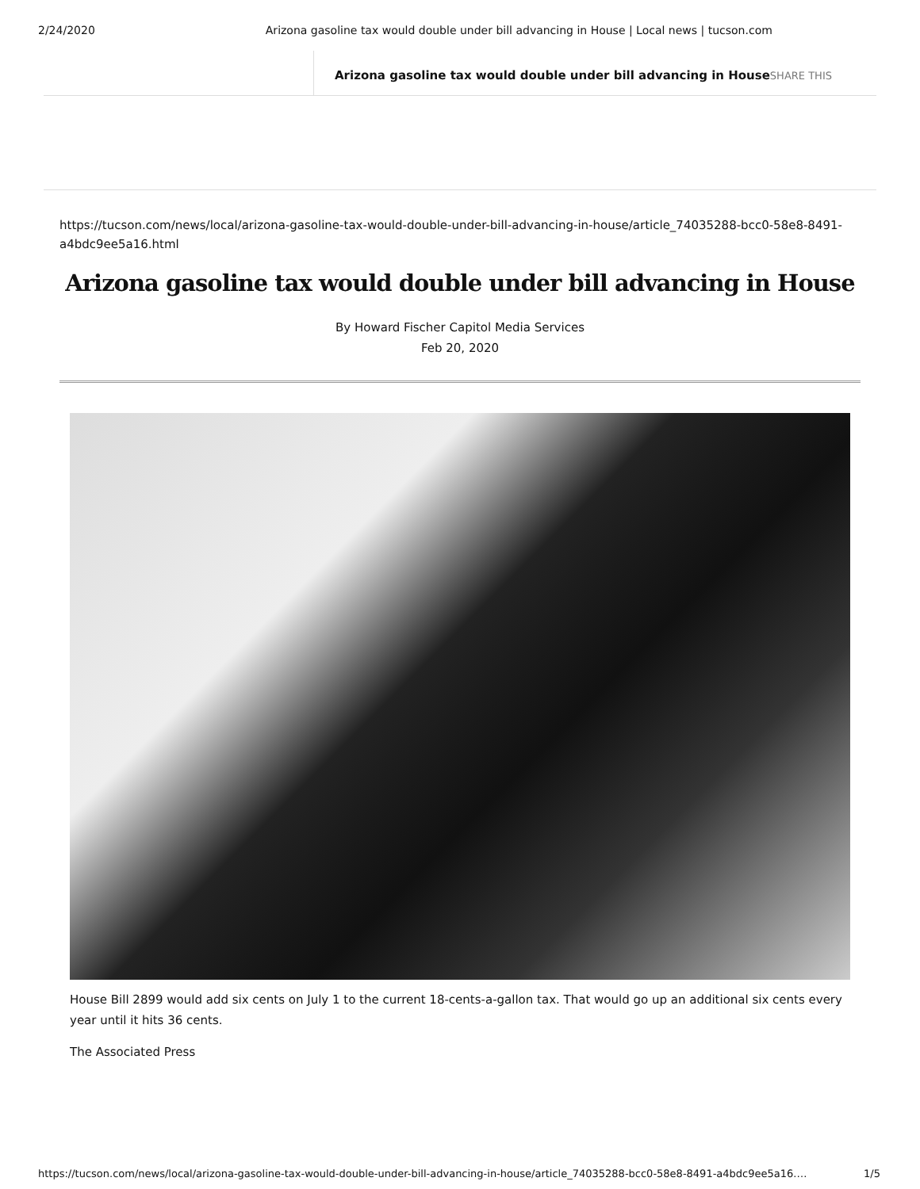2/24/2020 Arizona gasoline tax would double under bill advancing in House | Local news | tucson.com
Arizona gasoline tax would double under bill advancing in House SHARE THIS
https://tucson.com/news/local/arizona-gasoline-tax-would-double-under-bill-advancing-in-house/article_74035288-bcc0-58e8-8491-a4bdc9ee5a16.html
Arizona gasoline tax would double under bill advancing in House
By Howard Fischer Capitol Media Services
Feb 20, 2020
House Bill 2899 would add six cents on July 1 to the current 18-cents-a-gallon tax. That would go up an additional six cents every year until it hits 36 cents.
The Associated Press
https://tucson.com/news/local/arizona-gasoline-tax-would-double-under-bill-advancing-in-house/article_74035288-bcc0-58e8-8491-a4bdc9ee5a16.… 1/5